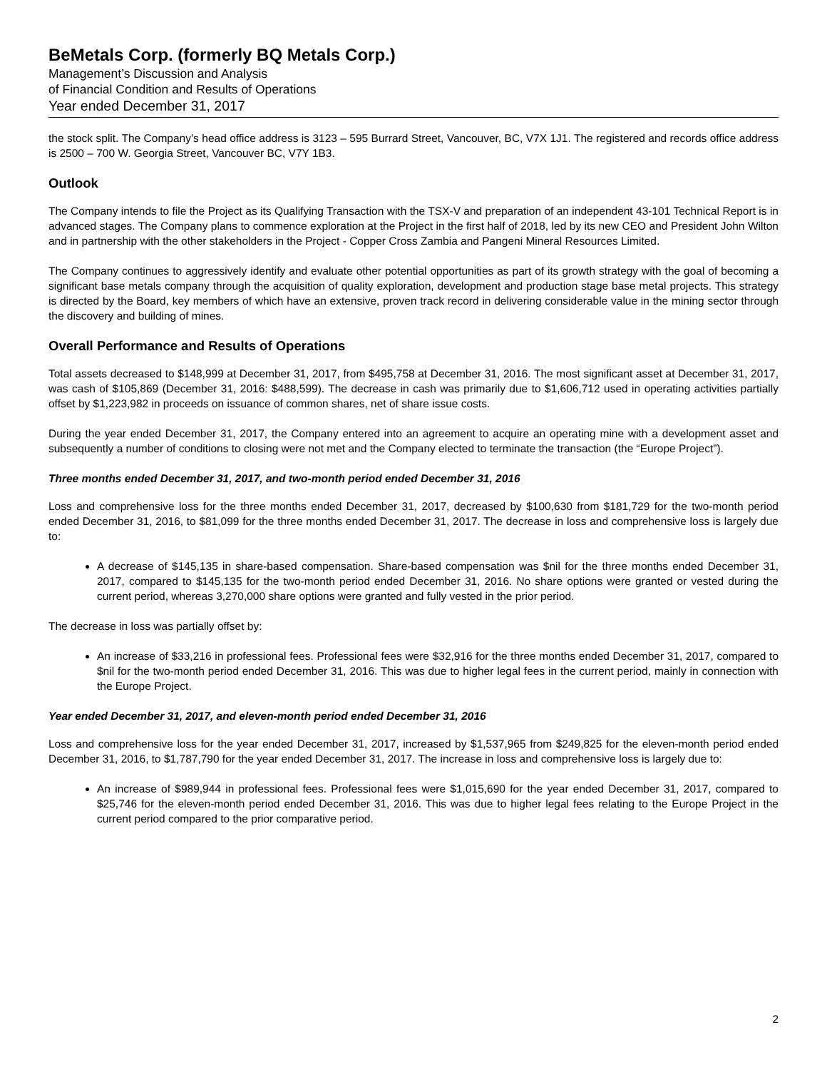BeMetals Corp. (formerly BQ Metals Corp.)
Management’s Discussion and Analysis
of Financial Condition and Results of Operations
Year ended December 31, 2017
the stock split. The Company’s head office address is 3123 – 595 Burrard Street, Vancouver, BC, V7X 1J1. The registered and records office address is 2500 – 700 W. Georgia Street, Vancouver BC, V7Y 1B3.
Outlook
The Company intends to file the Project as its Qualifying Transaction with the TSX-V and preparation of an independent 43-101 Technical Report is in advanced stages. The Company plans to commence exploration at the Project in the first half of 2018, led by its new CEO and President John Wilton and in partnership with the other stakeholders in the Project - Copper Cross Zambia and Pangeni Mineral Resources Limited.
The Company continues to aggressively identify and evaluate other potential opportunities as part of its growth strategy with the goal of becoming a significant base metals company through the acquisition of quality exploration, development and production stage base metal projects. This strategy is directed by the Board, key members of which have an extensive, proven track record in delivering considerable value in the mining sector through the discovery and building of mines.
Overall Performance and Results of Operations
Total assets decreased to $148,999 at December 31, 2017, from $495,758 at December 31, 2016. The most significant asset at December 31, 2017, was cash of $105,869 (December 31, 2016: $488,599). The decrease in cash was primarily due to $1,606,712 used in operating activities partially offset by $1,223,982 in proceeds on issuance of common shares, net of share issue costs.
During the year ended December 31, 2017, the Company entered into an agreement to acquire an operating mine with a development asset and subsequently a number of conditions to closing were not met and the Company elected to terminate the transaction (the “Europe Project”).
Three months ended December 31, 2017, and two-month period ended December 31, 2016
Loss and comprehensive loss for the three months ended December 31, 2017, decreased by $100,630 from $181,729 for the two-month period ended December 31, 2016, to $81,099 for the three months ended December 31, 2017. The decrease in loss and comprehensive loss is largely due to:
A decrease of $145,135 in share-based compensation. Share-based compensation was $nil for the three months ended December 31, 2017, compared to $145,135 for the two-month period ended December 31, 2016. No share options were granted or vested during the current period, whereas 3,270,000 share options were granted and fully vested in the prior period.
The decrease in loss was partially offset by:
An increase of $33,216 in professional fees. Professional fees were $32,916 for the three months ended December 31, 2017, compared to $nil for the two-month period ended December 31, 2016. This was due to higher legal fees in the current period, mainly in connection with the Europe Project.
Year ended December 31, 2017, and eleven-month period ended December 31, 2016
Loss and comprehensive loss for the year ended December 31, 2017, increased by $1,537,965 from $249,825 for the eleven-month period ended December 31, 2016, to $1,787,790 for the year ended December 31, 2017. The increase in loss and comprehensive loss is largely due to:
An increase of $989,944 in professional fees. Professional fees were $1,015,690 for the year ended December 31, 2017, compared to $25,746 for the eleven-month period ended December 31, 2016. This was due to higher legal fees relating to the Europe Project in the current period compared to the prior comparative period.
2